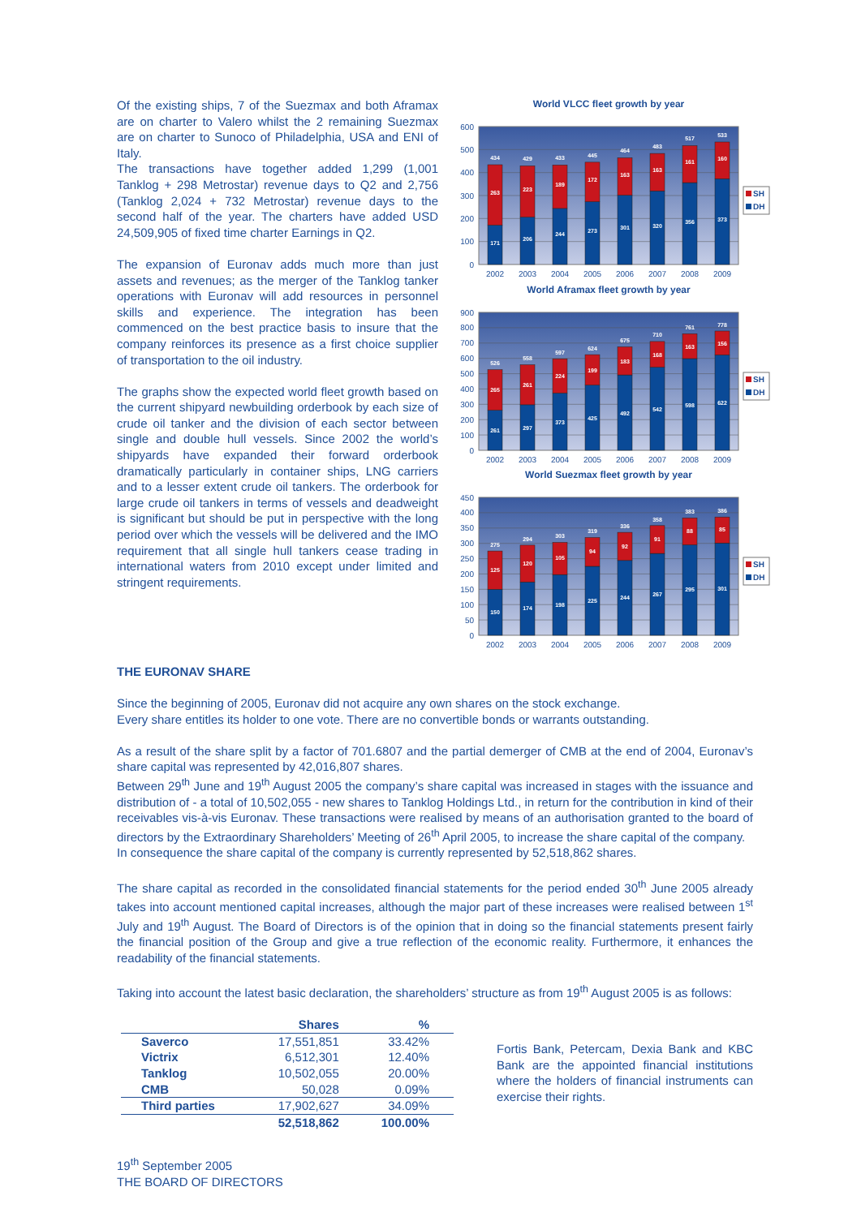Of the existing ships, 7 of the Suezmax and both Aframax are on charter to Valero whilst the 2 remaining Suezmax are on charter to Sunoco of Philadelphia, USA and ENI of Italy.
The transactions have together added 1,299 (1,001 Tanklog + 298 Metrostar) revenue days to Q2 and 2,756 (Tanklog 2,024 + 732 Metrostar) revenue days to the second half of the year. The charters have added USD 24,509,905 of fixed time charter Earnings in Q2.
The expansion of Euronav adds much more than just assets and revenues; as the merger of the Tanklog tanker operations with Euronav will add resources in personnel skills and experience. The integration has been commenced on the best practice basis to insure that the company reinforces its presence as a first choice supplier of transportation to the oil industry.
The graphs show the expected world fleet growth based on the current shipyard newbuilding orderbook by each size of crude oil tanker and the division of each sector between single and double hull vessels. Since 2002 the world’s shipyards have expanded their forward orderbook dramatically particularly in container ships, LNG carriers and to a lesser extent crude oil tankers. The orderbook for large crude oil tankers in terms of vessels and deadweight is significant but should be put in perspective with the long period over which the vessels will be delivered and the IMO requirement that all single hull tankers cease trading in international waters from 2010 except under limited and stringent requirements.
World VLCC fleet growth by year
0
100
200
300
400
500
600
171
263
434
206
223
429
244
189
433
273
172
445
301
163
464
320
163
483
356
161
517
373
160
533
2002
2003
2004
2005
2006
2007
2008
2009
SH
DH
World Aframax fleet growth by year
0
100
200
300
400
500
600
700
800
900
261
265
526
297
261
558
373
224
597
425
199
624
492
183
675
542
168
710
598
163
761
622
156
778
2002
2003
2004
2005
2006
2007
2008
2009
SH
DH
World Suezmax fleet growth by year
0
50
100
150
200
250
300
350
400
450
150
125
275
174
120
294
198
105
303
225
94
319
244
92
336
267
91
358
295
88
383
301
85
386
2002
2003
2004
2005
2006
2007
2008
2009
SH
DH
THE EURONAV SHARE
Since the beginning of 2005, Euronav did not acquire any own shares on the stock exchange.
Every share entitles its holder to one vote. There are no convertible bonds or warrants outstanding.
As a result of the share split by a factor of 701.6807 and the partial demerger of CMB at the end of 2004, Euronav’s share capital was represented by 42,016,807 shares.
Between 29<sup>th</sup> June and 19<sup>th</sup> August 2005 the company’s share capital was increased in stages with the issuance and distribution of - a total of 10,502,055 - new shares to Tanklog Holdings Ltd., in return for the contribution in kind of their receivables vis-à-vis Euronav. These transactions were realised by means of an authorisation granted to the board of directors by the Extraordinary Shareholders’ Meeting of 26<sup>th</sup> April 2005, to increase the share capital of the company.
In consequence the share capital of the company is currently represented by 52,518,862 shares.
The share capital as recorded in the consolidated financial statements for the period ended 30<sup>th</sup> June 2005 already takes into account mentioned capital increases, although the major part of these increases were realised between 1<sup>st</sup> July and 19<sup>th</sup> August. The Board of Directors is of the opinion that in doing so the financial statements present fairly the financial position of the Group and give a true reflection of the economic reality. Furthermore, it enhances the readability of the financial statements.
Taking into account the latest basic declaration, the shareholders’ structure as from 19<sup>th</sup> August 2005 is as follows:
| | Shares | % |
| --- | --- | --- |
| Saverco | 17,551,851 | 33.42% |
| Victrix | 6,512,301 | 12.40% |
| Tanklog | 10,502,055 | 20.00% |
| CMB | 50,028 | 0.09% |
| Third parties | 17,902,627 | 34.09% |
| | 52,518,862 | 100.00% |
Fortis Bank, Petercam, Dexia Bank and KBC Bank are the appointed financial institutions where the holders of financial instruments can exercise their rights.
19<sup>th</sup> September 2005
THE BOARD OF DIRECTORS